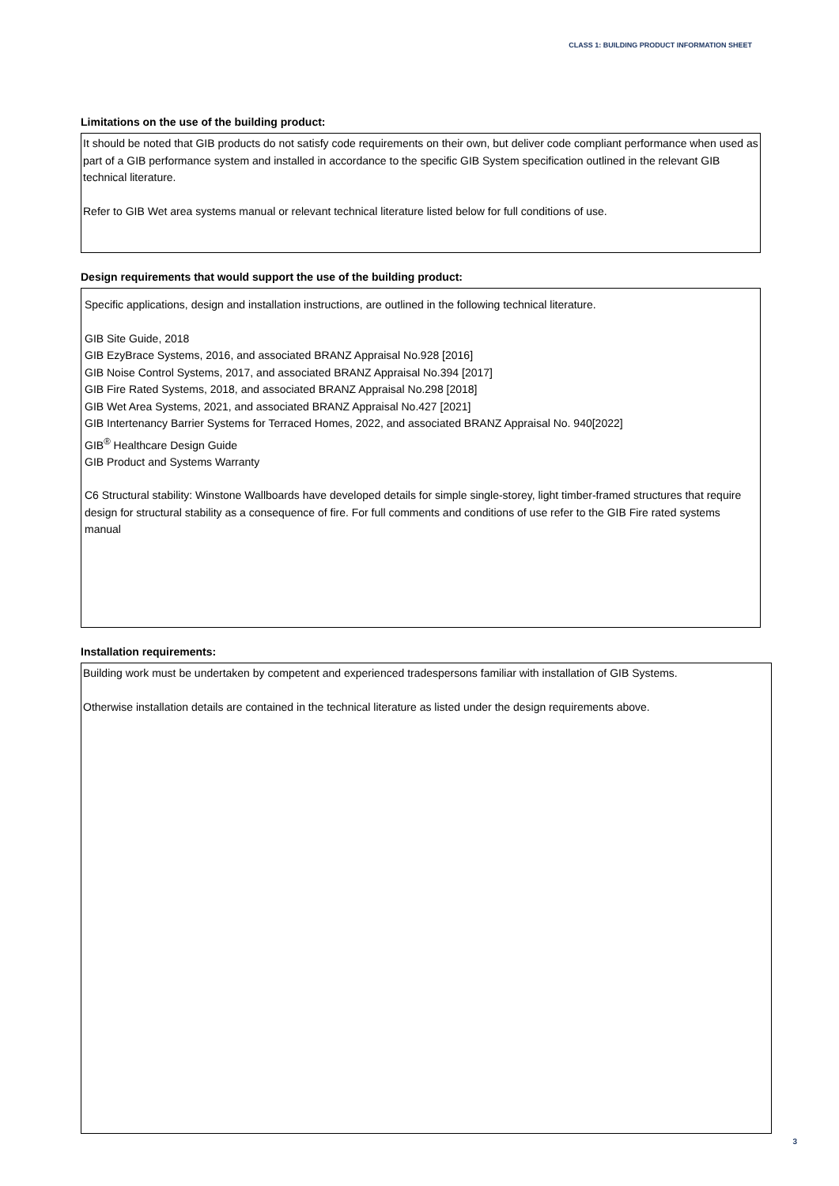CLASS 1: BUILDING PRODUCT INFORMATION SHEET
Limitations on the use of the building product:
It should be noted that GIB products do not satisfy code requirements on their own, but deliver code compliant performance when used as part of a GIB performance system and installed in accordance to the specific GIB System specification outlined in the relevant GIB technical literature.
Refer to GIB Wet area systems manual or relevant technical literature listed below for full conditions of use.
Design requirements that would support the use of the building product:
Specific applications, design and installation instructions, are outlined in the following technical literature.
GIB Site Guide, 2018
GIB EzyBrace Systems, 2016, and associated BRANZ Appraisal No.928 [2016]
GIB Noise Control Systems, 2017, and associated BRANZ Appraisal No.394 [2017]
GIB Fire Rated Systems, 2018, and associated BRANZ Appraisal No.298 [2018]
GIB Wet Area Systems, 2021, and associated BRANZ Appraisal No.427 [2021]
GIB Intertenancy Barrier Systems for Terraced Homes, 2022, and associated BRANZ Appraisal No. 940[2022]
GIB<sup>®</sup> Healthcare Design Guide
GIB Product and Systems Warranty
C6 Structural stability: Winstone Wallboards have developed details for simple single-storey, light timber-framed structures that require design for structural stability as a consequence of fire. For full comments and conditions of use refer to the GIB Fire rated systems manual
Installation requirements:
Building work must be undertaken by competent and experienced tradespersons familiar with installation of GIB Systems.
Otherwise installation details are contained in the technical literature as listed under the design requirements above.
3